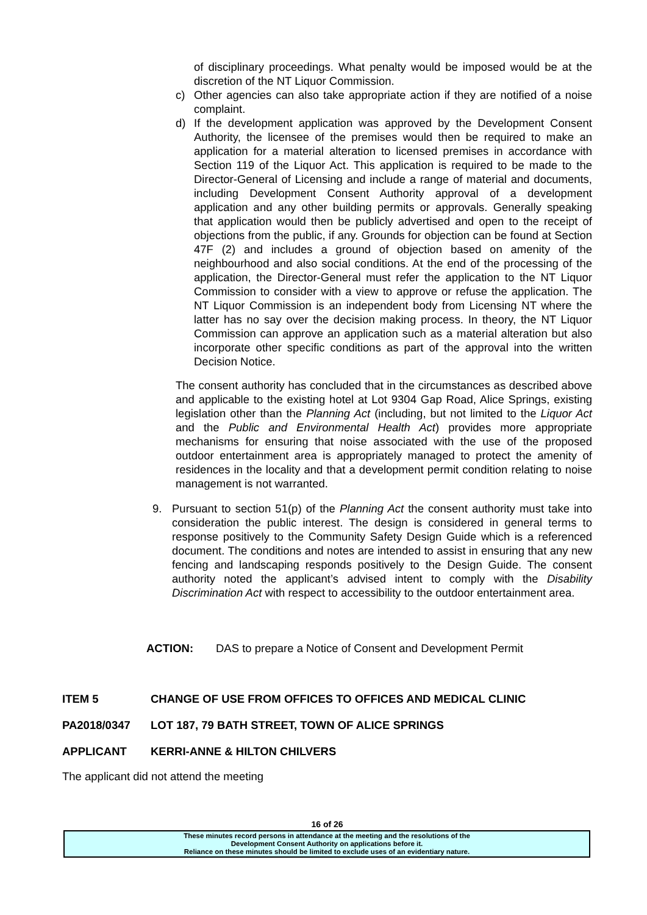of disciplinary proceedings. What penalty would be imposed would be at the discretion of the NT Liquor Commission.
c) Other agencies can also take appropriate action if they are notified of a noise complaint.
d) If the development application was approved by the Development Consent Authority, the licensee of the premises would then be required to make an application for a material alteration to licensed premises in accordance with Section 119 of the Liquor Act. This application is required to be made to the Director-General of Licensing and include a range of material and documents, including Development Consent Authority approval of a development application and any other building permits or approvals. Generally speaking that application would then be publicly advertised and open to the receipt of objections from the public, if any. Grounds for objection can be found at Section 47F (2) and includes a ground of objection based on amenity of the neighbourhood and also social conditions. At the end of the processing of the application, the Director-General must refer the application to the NT Liquor Commission to consider with a view to approve or refuse the application. The NT Liquor Commission is an independent body from Licensing NT where the latter has no say over the decision making process. In theory, the NT Liquor Commission can approve an application such as a material alteration but also incorporate other specific conditions as part of the approval into the written Decision Notice.
The consent authority has concluded that in the circumstances as described above and applicable to the existing hotel at Lot 9304 Gap Road, Alice Springs, existing legislation other than the Planning Act (including, but not limited to the Liquor Act and the Public and Environmental Health Act) provides more appropriate mechanisms for ensuring that noise associated with the use of the proposed outdoor entertainment area is appropriately managed to protect the amenity of residences in the locality and that a development permit condition relating to noise management is not warranted.
9. Pursuant to section 51(p) of the Planning Act the consent authority must take into consideration the public interest. The design is considered in general terms to response positively to the Community Safety Design Guide which is a referenced document. The conditions and notes are intended to assist in ensuring that any new fencing and landscaping responds positively to the Design Guide. The consent authority noted the applicant’s advised intent to comply with the Disability Discrimination Act with respect to accessibility to the outdoor entertainment area.
ACTION: DAS to prepare a Notice of Consent and Development Permit
ITEM 5 CHANGE OF USE FROM OFFICES TO OFFICES AND MEDICAL CLINIC
PA2018/0347 LOT 187, 79 BATH STREET, TOWN OF ALICE SPRINGS
APPLICANT KERRI-ANNE & HILTON CHILVERS
The applicant did not attend the meeting
16 of 26
These minutes record persons in attendance at the meeting and the resolutions of the
Development Consent Authority on applications before it.
Reliance on these minutes should be limited to exclude uses of an evidentiary nature.